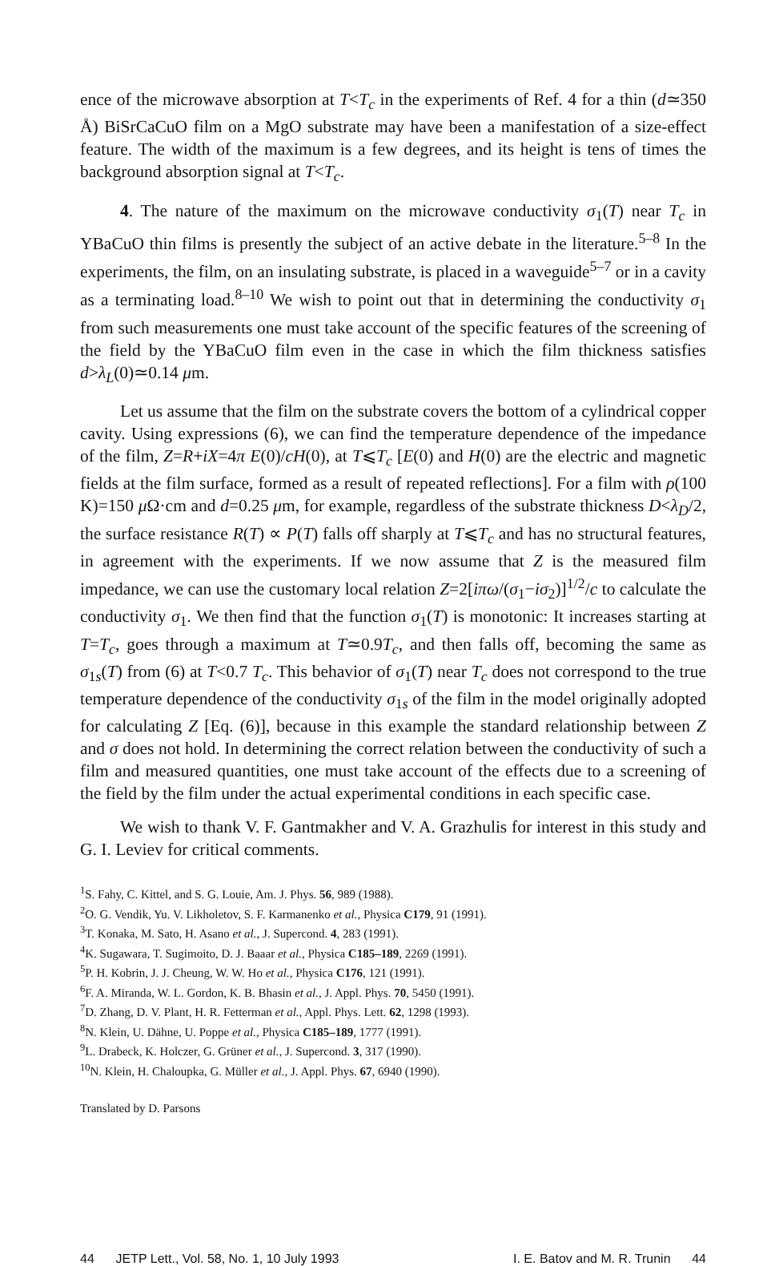ence of the microwave absorption at T<T<sub>c</sub> in the experiments of Ref. 4 for a thin (d≃350 Å) BiSrCaCuO film on a MgO substrate may have been a manifestation of a size-effect feature. The width of the maximum is a few degrees, and its height is tens of times the background absorption signal at T<T<sub>c</sub>.
4. The nature of the maximum on the microwave conductivity σ<sub>1</sub>(T) near T<sub>c</sub> in YBaCuO thin films is presently the subject of an active debate in the literature.<sup>5–8</sup> In the experiments, the film, on an insulating substrate, is placed in a waveguide<sup>5–7</sup> or in a cavity as a terminating load.<sup>8–10</sup> We wish to point out that in determining the conductivity σ<sub>1</sub> from such measurements one must take account of the specific features of the screening of the field by the YBaCuO film even in the case in which the film thickness satisfies d>λ<sub>L</sub>(0)≃0.14 μm.
Let us assume that the film on the substrate covers the bottom of a cylindrical copper cavity. Using expressions (6), we can find the temperature dependence of the impedance of the film, Z=R+iX=4π E(0)/cH(0), at T⩽T<sub>c</sub> [E(0) and H(0) are the electric and magnetic fields at the film surface, formed as a result of repeated reflections]. For a film with ρ(100 K)=150 μ Ω·cm and d=0.25 μm, for example, regardless of the substrate thickness D<λ<sub>D</sub>/2, the surface resistance R(T) ∝ P(T) falls off sharply at T⩽T<sub>c</sub> and has no structural features, in agreement with the experiments. If we now assume that Z is the measured film impedance, we can use the customary local relation Z=2[iπω/(σ<sub>1</sub>−iσ<sub>2</sub>)]<sup>1/2</sup>/c to calculate the conductivity σ<sub>1</sub>. We then find that the function σ<sub>1</sub>(T) is monotonic: It increases starting at T=T<sub>c</sub>, goes through a maximum at T≃0.9T<sub>c</sub>, and then falls off, becoming the same as σ<sub>1s</sub>(T) from (6) at T<0.7 T<sub>c</sub>. This behavior of σ<sub>1</sub>(T) near T<sub>c</sub> does not correspond to the true temperature dependence of the conductivity σ<sub>1s</sub> of the film in the model originally adopted for calculating Z [Eq. (6)], because in this example the standard relationship between Z and σ does not hold. In determining the correct relation between the conductivity of such a film and measured quantities, one must take account of the effects due to a screening of the field by the film under the actual experimental conditions in each specific case.
We wish to thank V. F. Gantmakher and V. A. Grazhulis for interest in this study and G. I. Leviev for critical comments.
<sup>1</sup> S. Fahy, C. Kittel, and S. G. Louie, Am. J. Phys. 56, 989 (1988).
<sup>2</sup> O. G. Vendik, Yu. V. Likholetov, S. F. Karmanenko et al., Physica C179, 91 (1991).
<sup>3</sup> T. Konaka, M. Sato, H. Asano et al., J. Supercond. 4, 283 (1991).
<sup>4</sup> K. Sugawara, T. Sugimoito, D. J. Baaar et al., Physica C185–189, 2269 (1991).
<sup>5</sup> P. H. Kobrin, J. J. Cheung, W. W. Ho et al., Physica C176, 121 (1991).
<sup>6</sup> F. A. Miranda, W. L. Gordon, K. B. Bhasin et al., J. Appl. Phys. 70, 5450 (1991).
<sup>7</sup> D. Zhang, D. V. Plant, H. R. Fetterman et al., Appl. Phys. Lett. 62, 1298 (1993).
<sup>8</sup>N. Klein, U. Dähne, U. Poppe et al., Physica C185–189, 1777 (1991).
<sup>9</sup> L. Drabeck, K. Holczer, G. Grüner et al., J. Supercond. 3, 317 (1990).
<sup>10</sup>N. Klein, H. Chaloupka, G. Müller et al., J. Appl. Phys. 67, 6940 (1990).
Translated by D. Parsons
44 JETP Lett., Vol. 58, No. 1, 10 July 1993 I. E. Batov and M. R. Trunin 44